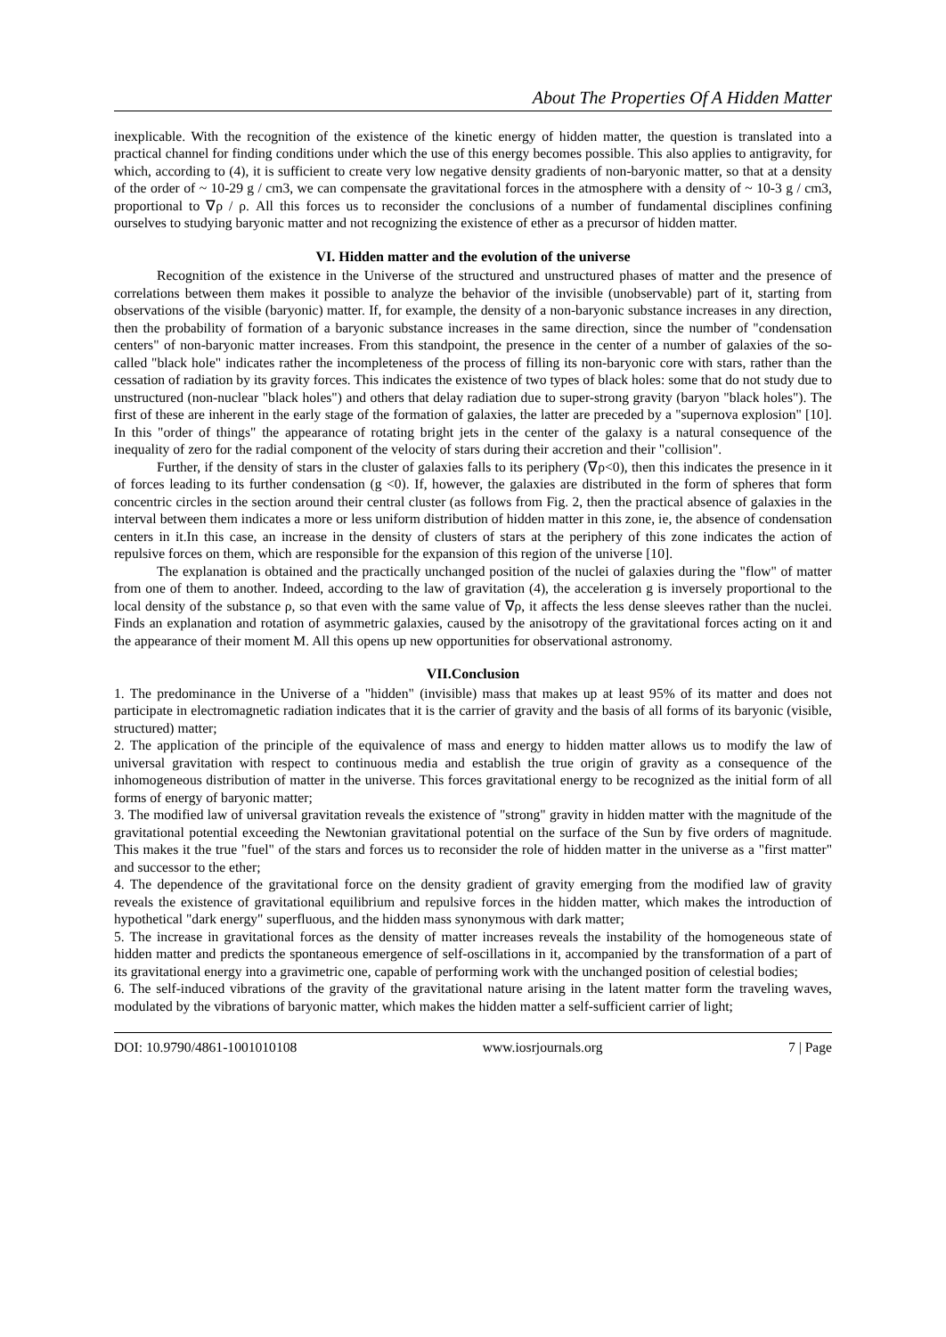About The Properties Of A Hidden Matter
inexplicable. With the recognition of the existence of the kinetic energy of hidden matter, the question is translated into a practical channel for finding conditions under which the use of this energy becomes possible. This also applies to antigravity, for which, according to (4), it is sufficient to create very low negative density gradients of non-baryonic matter, so that at a density of the order of ~ 10-29 g / cm3, we can compensate the gravitational forces in the atmosphere with a density of ~ 10-3 g / cm3, proportional to ∇ρ / ρ. All this forces us to reconsider the conclusions of a number of fundamental disciplines confining ourselves to studying baryonic matter and not recognizing the existence of ether as a precursor of hidden matter.
VI. Hidden matter and the evolution of the universe
Recognition of the existence in the Universe of the structured and unstructured phases of matter and the presence of correlations between them makes it possible to analyze the behavior of the invisible (unobservable) part of it, starting from observations of the visible (baryonic) matter. If, for example, the density of a non-baryonic substance increases in any direction, then the probability of formation of a baryonic substance increases in the same direction, since the number of "condensation centers" of non-baryonic matter increases. From this standpoint, the presence in the center of a number of galaxies of the so-called "black hole" indicates rather the incompleteness of the process of filling its non-baryonic core with stars, rather than the cessation of radiation by its gravity forces. This indicates the existence of two types of black holes: some that do not study due to unstructured (non-nuclear "black holes") and others that delay radiation due to super-strong gravity (baryon "black holes"). The first of these are inherent in the early stage of the formation of galaxies, the latter are preceded by a "supernova explosion" [10]. In this "order of things" the appearance of rotating bright jets in the center of the galaxy is a natural consequence of the inequality of zero for the radial component of the velocity of stars during their accretion and their "collision".
Further, if the density of stars in the cluster of galaxies falls to its periphery (∇ρ<0), then this indicates the presence in it of forces leading to its further condensation (g <0). If, however, the galaxies are distributed in the form of spheres that form concentric circles in the section around their central cluster (as follows from Fig. 2, then the practical absence of galaxies in the interval between them indicates a more or less uniform distribution of hidden matter in this zone, ie, the absence of condensation centers in it.In this case, an increase in the density of clusters of stars at the periphery of this zone indicates the action of repulsive forces on them, which are responsible for the expansion of this region of the universe [10].
The explanation is obtained and the practically unchanged position of the nuclei of galaxies during the "flow" of matter from one of them to another. Indeed, according to the law of gravitation (4), the acceleration g is inversely proportional to the local density of the substance ρ, so that even with the same value of ∇ρ, it affects the less dense sleeves rather than the nuclei. Finds an explanation and rotation of asymmetric galaxies, caused by the anisotropy of the gravitational forces acting on it and the appearance of their moment M. All this opens up new opportunities for observational astronomy.
VII.Conclusion
1. The predominance in the Universe of a "hidden" (invisible) mass that makes up at least 95% of its matter and does not participate in electromagnetic radiation indicates that it is the carrier of gravity and the basis of all forms of its baryonic (visible, structured) matter;
2. The application of the principle of the equivalence of mass and energy to hidden matter allows us to modify the law of universal gravitation with respect to continuous media and establish the true origin of gravity as a consequence of the inhomogeneous distribution of matter in the universe. This forces gravitational energy to be recognized as the initial form of all forms of energy of baryonic matter;
3. The modified law of universal gravitation reveals the existence of "strong" gravity in hidden matter with the magnitude of the gravitational potential exceeding the Newtonian gravitational potential on the surface of the Sun by five orders of magnitude. This makes it the true "fuel" of the stars and forces us to reconsider the role of hidden matter in the universe as a "first matter" and successor to the ether;
4. The dependence of the gravitational force on the density gradient of gravity emerging from the modified law of gravity reveals the existence of gravitational equilibrium and repulsive forces in the hidden matter, which makes the introduction of hypothetical "dark energy" superfluous, and the hidden mass synonymous with dark matter;
5. The increase in gravitational forces as the density of matter increases reveals the instability of the homogeneous state of hidden matter and predicts the spontaneous emergence of self-oscillations in it, accompanied by the transformation of a part of its gravitational energy into a gravimetric one, capable of performing work with the unchanged position of celestial bodies;
6. The self-induced vibrations of the gravity of the gravitational nature arising in the latent matter form the traveling waves, modulated by the vibrations of baryonic matter, which makes the hidden matter a self-sufficient carrier of light;
DOI: 10.9790/4861-1001010108 www.iosrjournals.org 7 | Page